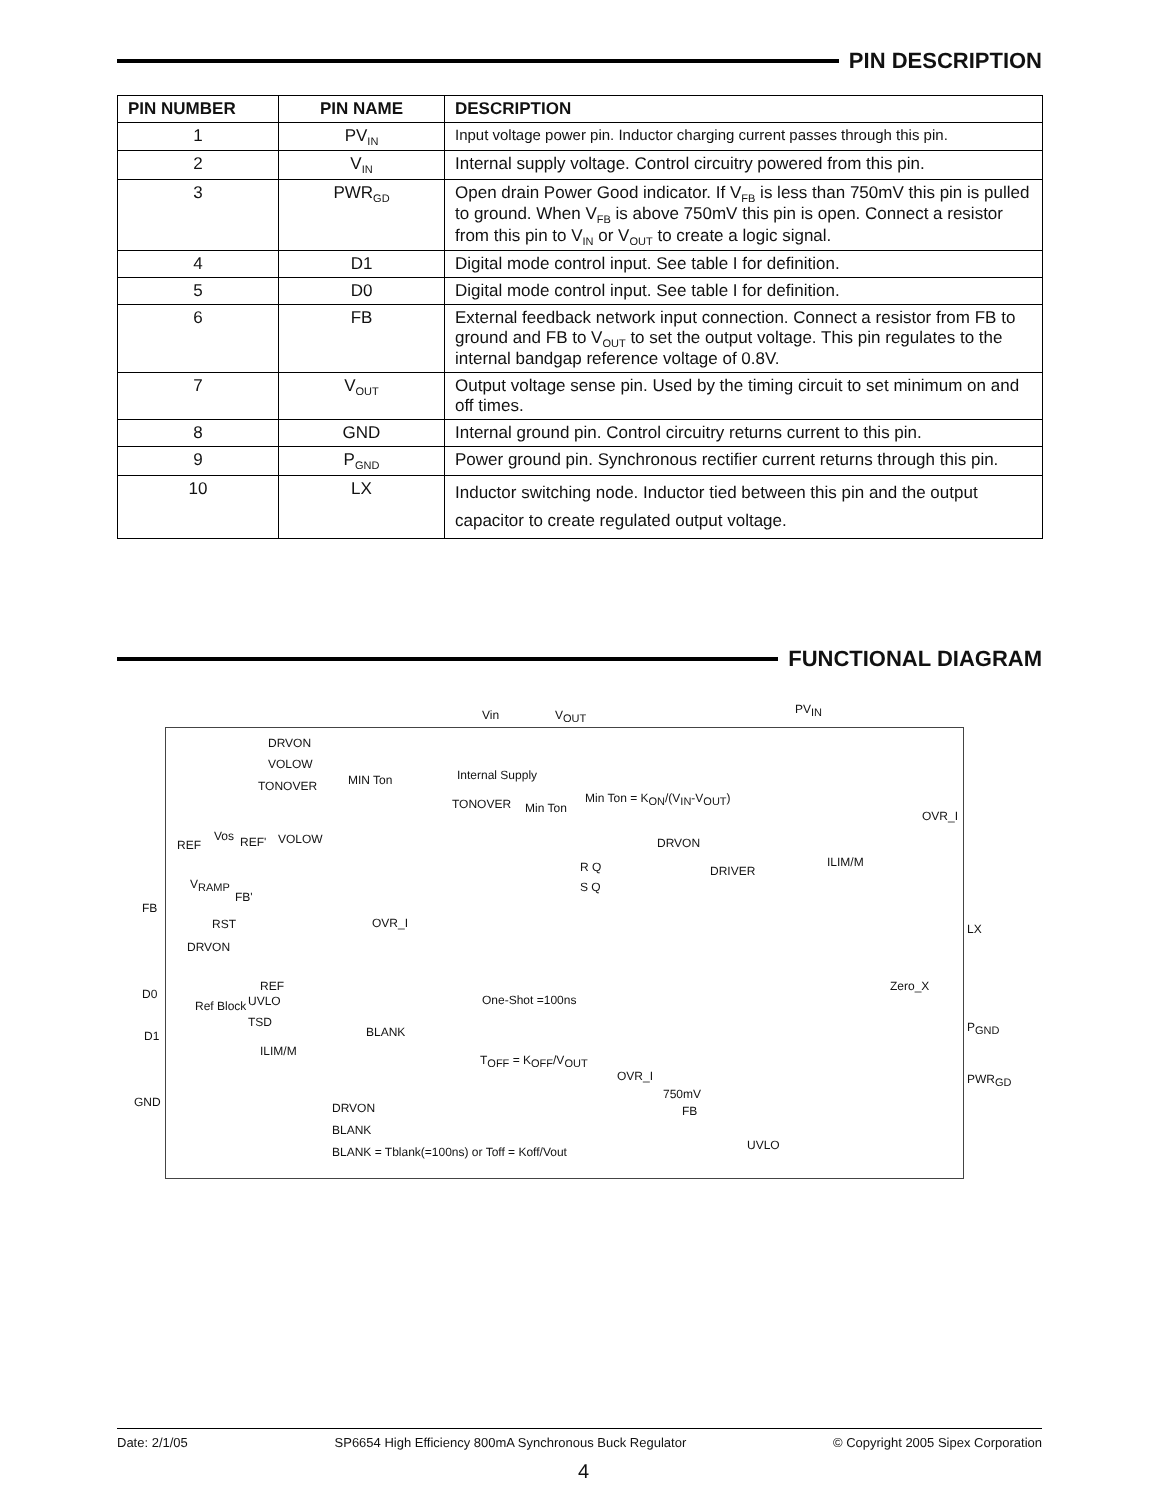PIN DESCRIPTION
| PIN NUMBER | PIN NAME | DESCRIPTION |
| --- | --- | --- |
| 1 | PV<sub>IN</sub> | Input voltage power pin. Inductor charging current passes through this pin. |
| 2 | V<sub>IN</sub> | Internal supply voltage. Control circuitry powered from this pin. |
| 3 | PWR<sub>GD</sub> | Open drain Power Good indicator. If V<sub>FB</sub> is less than 750mV this pin is pulled to ground. When V<sub>FB</sub> is above 750mV this pin is open. Connect a resistor from this pin to V<sub>IN</sub> or V<sub>OUT</sub> to create a logic signal. |
| 4 | D1 | Digital mode control input. See table I for definition. |
| 5 | D0 | Digital mode control input. See table I for definition. |
| 6 | FB | External feedback network input connection. Connect a resistor from FB to ground and FB to V<sub>OUT</sub> to set the output voltage. This pin regulates to the internal bandgap reference voltage of 0.8V. |
| 7 | V<sub>OUT</sub> | Output voltage sense pin. Used by the timing circuit to set minimum on and off times. |
| 8 | GND | Internal ground pin. Control circuitry returns current to this pin. |
| 9 | P<sub>GND</sub> | Power ground pin. Synchronous rectifier current returns through this pin. |
| 10 | LX | Inductor switching node. Inductor tied between this pin and the output capacitor to create regulated output voltage. |
FUNCTIONAL DIAGRAM
Vin V<sub>OUT</sub> PV<sub>IN</sub>
DRVON
VOLOW
TONOVER MIN Ton Internal Supply
TONOVER Min Ton
Min Ton = K<sub>ON</sub>/(V<sub>IN</sub>-V<sub>OUT</sub>)
OVR_I
REF
Vos REF' VOLOW DRVON
R Q
S Q
DRIVER
ILIM/M
V<sub>RAMP</sub>
FB'
FB
RST OVR_I LX
DRVON
REF Zero_X
D0 One-Shot =100ns Ref Block UVLO
TSD P<sub>GND</sub>
D1 BLANK
ILIM/M
T<sub>OFF</sub> = K<sub>OFF</sub>/V<sub>OUT</sub>
OVR_I PWR<sub>GD</sub>
750mV
FB
GND DRVON
BLANK
UVLO BLANK = Tblank(=100ns) or Toff = Koff/Vout
Date: 2/1/05 SP6654 High Efficiency 800mA Synchronous Buck Regulator © Copyright 2005 Sipex Corporation
4